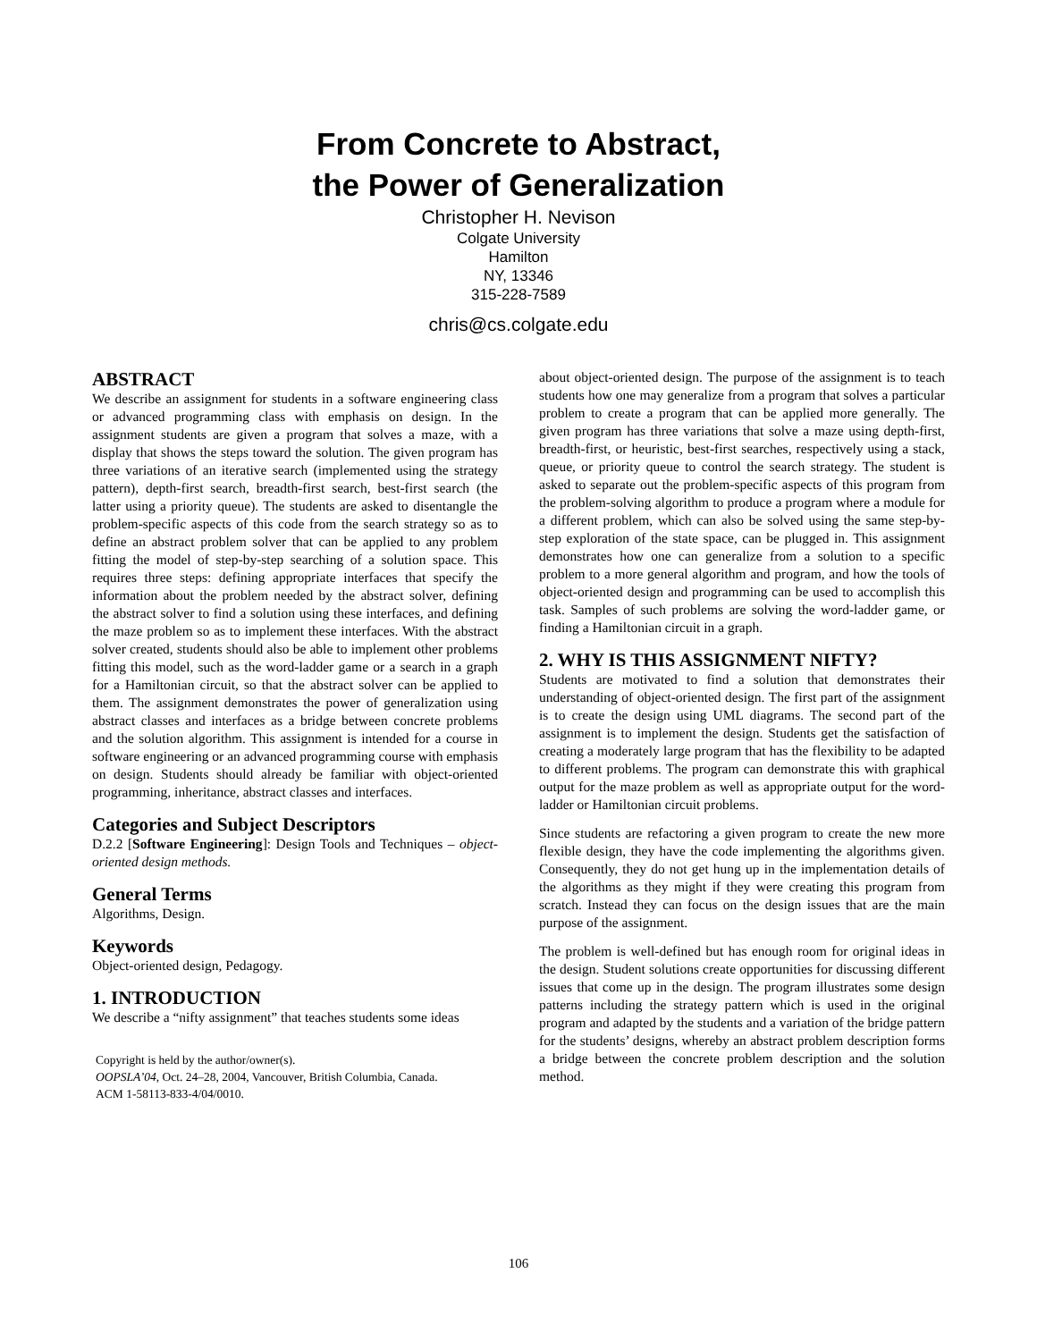From Concrete to Abstract,
the Power of Generalization
Christopher H. Nevison
Colgate University
Hamilton
NY, 13346
315-228-7589
chris@cs.colgate.edu
ABSTRACT
We describe an assignment for students in a software engineering class or advanced programming class with emphasis on design. In the assignment students are given a program that solves a maze, with a display that shows the steps toward the solution. The given program has three variations of an iterative search (implemented using the strategy pattern), depth-first search, breadth-first search, best-first search (the latter using a priority queue). The students are asked to disentangle the problem-specific aspects of this code from the search strategy so as to define an abstract problem solver that can be applied to any problem fitting the model of step-by-step searching of a solution space. This requires three steps: defining appropriate interfaces that specify the information about the problem needed by the abstract solver, defining the abstract solver to find a solution using these interfaces, and defining the maze problem so as to implement these interfaces. With the abstract solver created, students should also be able to implement other problems fitting this model, such as the word-ladder game or a search in a graph for a Hamiltonian circuit, so that the abstract solver can be applied to them. The assignment demonstrates the power of generalization using abstract classes and interfaces as a bridge between concrete problems and the solution algorithm. This assignment is intended for a course in software engineering or an advanced programming course with emphasis on design. Students should already be familiar with object-oriented programming, inheritance, abstract classes and interfaces.
Categories and Subject Descriptors
D.2.2 [Software Engineering]: Design Tools and Techniques – object-oriented design methods.
General Terms
Algorithms, Design.
Keywords
Object-oriented design, Pedagogy.
1. INTRODUCTION
We describe a “nifty assignment” that teaches students some ideas
Copyright is held by the author/owner(s).
OOPSLA’04, Oct. 24–28, 2004, Vancouver, British Columbia, Canada.
ACM 1-58113-833-4/04/0010.
about object-oriented design. The purpose of the assignment is to teach students how one may generalize from a program that solves a particular problem to create a program that can be applied more generally. The given program has three variations that solve a maze using depth-first, breadth-first, or heuristic, best-first searches, respectively using a stack, queue, or priority queue to control the search strategy. The student is asked to separate out the problem-specific aspects of this program from the problem-solving algorithm to produce a program where a module for a different problem, which can also be solved using the same step-by-step exploration of the state space, can be plugged in. This assignment demonstrates how one can generalize from a solution to a specific problem to a more general algorithm and program, and how the tools of object-oriented design and programming can be used to accomplish this task. Samples of such problems are solving the word-ladder game, or finding a Hamiltonian circuit in a graph.
2. WHY IS THIS ASSIGNMENT NIFTY?
Students are motivated to find a solution that demonstrates their understanding of object-oriented design. The first part of the assignment is to create the design using UML diagrams. The second part of the assignment is to implement the design. Students get the satisfaction of creating a moderately large program that has the flexibility to be adapted to different problems. The program can demonstrate this with graphical output for the maze problem as well as appropriate output for the word-ladder or Hamiltonian circuit problems.
Since students are refactoring a given program to create the new more flexible design, they have the code implementing the algorithms given. Consequently, they do not get hung up in the implementation details of the algorithms as they might if they were creating this program from scratch. Instead they can focus on the design issues that are the main purpose of the assignment.
The problem is well-defined but has enough room for original ideas in the design. Student solutions create opportunities for discussing different issues that come up in the design. The program illustrates some design patterns including the strategy pattern which is used in the original program and adapted by the students and a variation of the bridge pattern for the students’ designs, whereby an abstract problem description forms a bridge between the concrete problem description and the solution method.
106